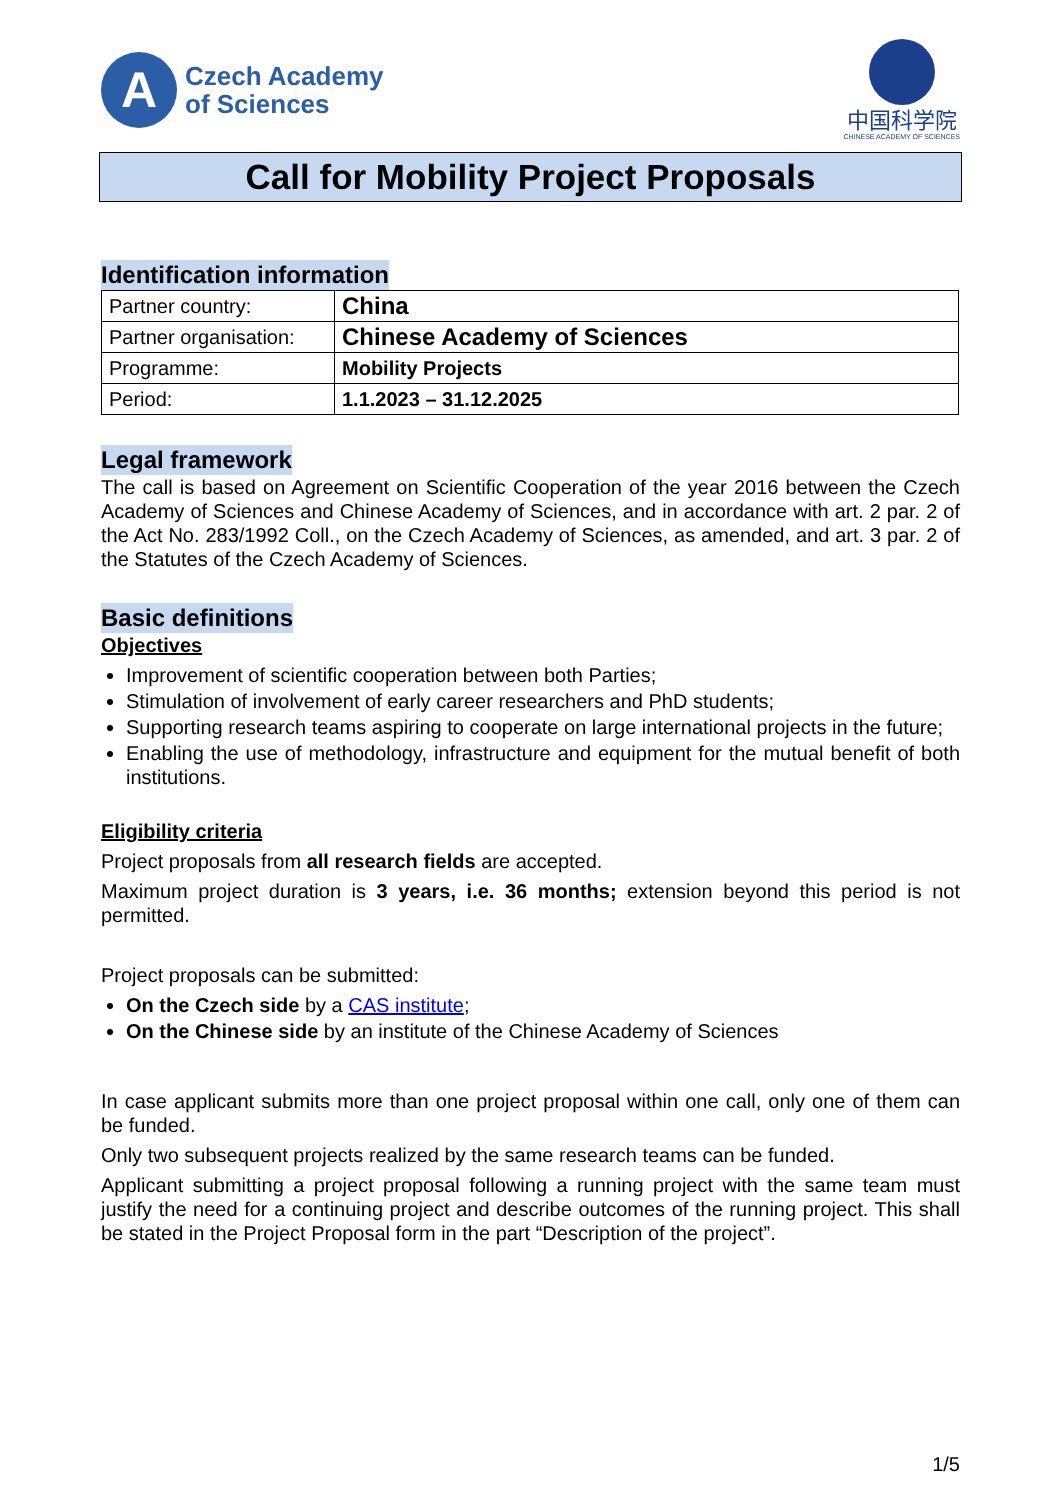A
Czech Academy
of Sciences
中国科学院
CHINESE ACADEMY OF SCIENCES
Call for Mobility Project Proposals
Identification information
| Partner country: | China |
| Partner organisation: | Chinese Academy of Sciences |
| Programme: | Mobility Projects |
| Period: | 1.1.2023 – 31.12.2025 |
Legal framework
The call is based on Agreement on Scientific Cooperation of the year 2016 between the Czech Academy of Sciences and Chinese Academy of Sciences, and in accordance with art. 2 par. 2 of the Act No. 283/1992 Coll., on the Czech Academy of Sciences, as amended, and art. 3 par. 2 of the Statutes of the Czech Academy of Sciences.
Basic definitions
Objectives
Improvement of scientific cooperation between both Parties;
Stimulation of involvement of early career researchers and PhD students;
Supporting research teams aspiring to cooperate on large international projects in the future;
Enabling the use of methodology, infrastructure and equipment for the mutual benefit of both institutions.
Eligibility criteria
Project proposals from all research fields are accepted.
Maximum project duration is 3 years, i.e. 36 months; extension beyond this period is not permitted.
Project proposals can be submitted:
On the Czech side by a CAS institute;
On the Chinese side by an institute of the Chinese Academy of Sciences
In case applicant submits more than one project proposal within one call, only one of them can be funded.
Only two subsequent projects realized by the same research teams can be funded.
Applicant submitting a project proposal following a running project with the same team must justify the need for a continuing project and describe outcomes of the running project. This shall be stated in the Project Proposal form in the part “Description of the project”.
1/5